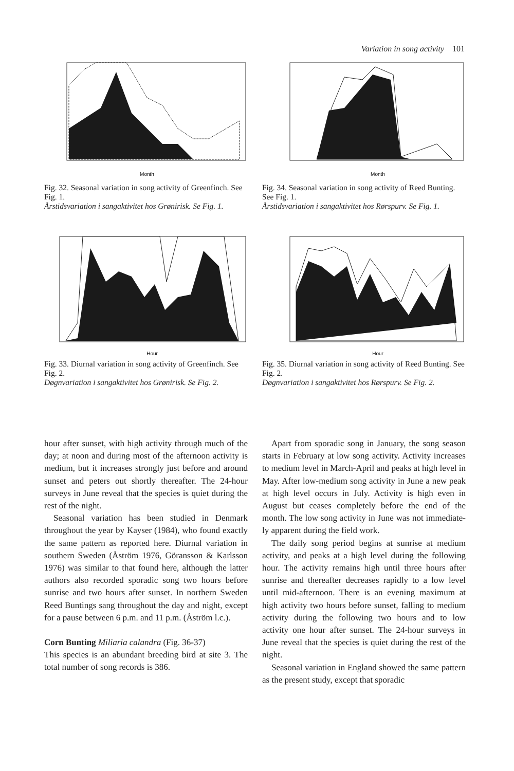Variation in song activity 101
Month
Fig. 32. Seasonal variation in song activity of Green­finch. See Fig. 1.
Årstidsvariation i sangaktivitet hos Grønirisk. Se Fig. 1.
Month
Fig. 34. Seasonal variation in song activity of Reed Bun­ting. See Fig. 1.
Årstidsvariation i sangaktivitet hos Rørspurv. Se Fig. 1.
Hour
Fig. 33. Diurnal variation in song activity of Greenfinch. See Fig. 2.
Døgnvariation i sangaktivitet hos Grønirisk. Se Fig. 2.
Hour
Fig. 35. Diurnal variation in song activity of Reed Bun­ting. See Fig. 2.
Døgnvariation i sangaktivitet hos Rørspurv. Se Fig. 2.
hour after sunset, with high activity through much of the day; at noon and during most of the after­noon activity is medium, but it increases strongly just before and around sunset and peters out short­ly thereafter. The 24-hour surveys in June reveal that the species is quiet during the rest of the night.
Seasonal variation has been studied in Denmark throughout the year by Kayser (1984), who found exactly the same pattern as reported here. Diurnal variation in southern Sweden (Åström 1976, Göransson & Karlsson 1976) was similar to that found here, although the latter authors also record­ed sporadic song two hours before sunrise and two hours after sunset. In northern Sweden Reed Bunt­ings sang throughout the day and night, except for a pause between 6 p.m. and 11 p.m. (Åström l.c.).
Corn Bunting Miliaria calandra (Fig. 36-37)
This species is an abundant breeding bird at site 3. The total number of song records is 386.
Apart from sporadic song in January, the song season starts in February at low song activity. Acti­vity increases to medium level in March-April and peaks at high level in May. After low-medium song activity in June a new peak at high level occurs in July. Activity is high even in August but ceases completely before the end of the month. The low song activity in June was not immediate­ly apparent during the field work.
The daily song period begins at sunrise at me­dium activity, and peaks at a high level during the following hour. The activity remains high until three hours after sunrise and thereafter decreases rapidly to a low level until mid-afternoon. There is an evening maximum at high activity two hours before sunset, falling to medium activity during the following two hours and to low activity one hour after sunset. The 24-hour surveys in June reveal that the species is quiet during the rest of the night.
Seasonal variation in England showed the same pattern as the present study, except that sporadic